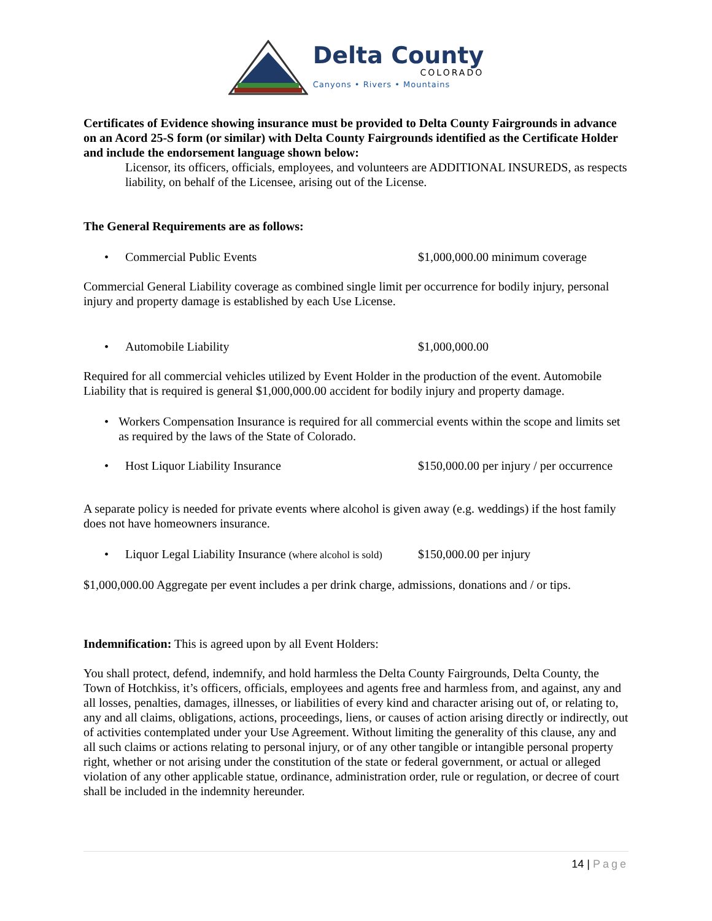Delta County
COLORADO
Canyons • Rivers • Mountains
Certificates of Evidence showing insurance must be provided to Delta County Fairgrounds in advance on an Acord 25-S form (or similar) with Delta County Fairgrounds identified as the Certificate Holder and include the endorsement language shown below:
Licensor, its officers, officials, employees, and volunteers are ADDITIONAL INSUREDS, as respects liability, on behalf of the Licensee, arising out of the License.
The General Requirements are as follows:
• Commercial Public Events $1,000,000.00 minimum coverage
Commercial General Liability coverage as combined single limit per occurrence for bodily injury, personal injury and property damage is established by each Use License.
• Automobile Liability $1,000,000.00
Required for all commercial vehicles utilized by Event Holder in the production of the event. Automobile Liability that is required is general $1,000,000.00 accident for bodily injury and property damage.
• Workers Compensation Insurance is required for all commercial events within the scope and limits set as required by the laws of the State of Colorado.
• Host Liquor Liability Insurance $150,000.00 per injury / per occurrence
A separate policy is needed for private events where alcohol is given away (e.g. weddings) if the host family does not have homeowners insurance.
• Liquor Legal Liability Insurance (where alcohol is sold) $150,000.00 per injury
$1,000,000.00 Aggregate per event includes a per drink charge, admissions, donations and / or tips.
Indemnification: This is agreed upon by all Event Holders:
You shall protect, defend, indemnify, and hold harmless the Delta County Fairgrounds, Delta County, the Town of Hotchkiss, it’s officers, officials, employees and agents free and harmless from, and against, any and all losses, penalties, damages, illnesses, or liabilities of every kind and character arising out of, or relating to, any and all claims, obligations, actions, proceedings, liens, or causes of action arising directly or indirectly, out of activities contemplated under your Use Agreement. Without limiting the generality of this clause, any and all such claims or actions relating to personal injury, or of any other tangible or intangible personal property right, whether or not arising under the constitution of the state or federal government, or actual or alleged violation of any other applicable statue, ordinance, administration order, rule or regulation, or decree of court shall be included in the indemnity hereunder.
14 | Page